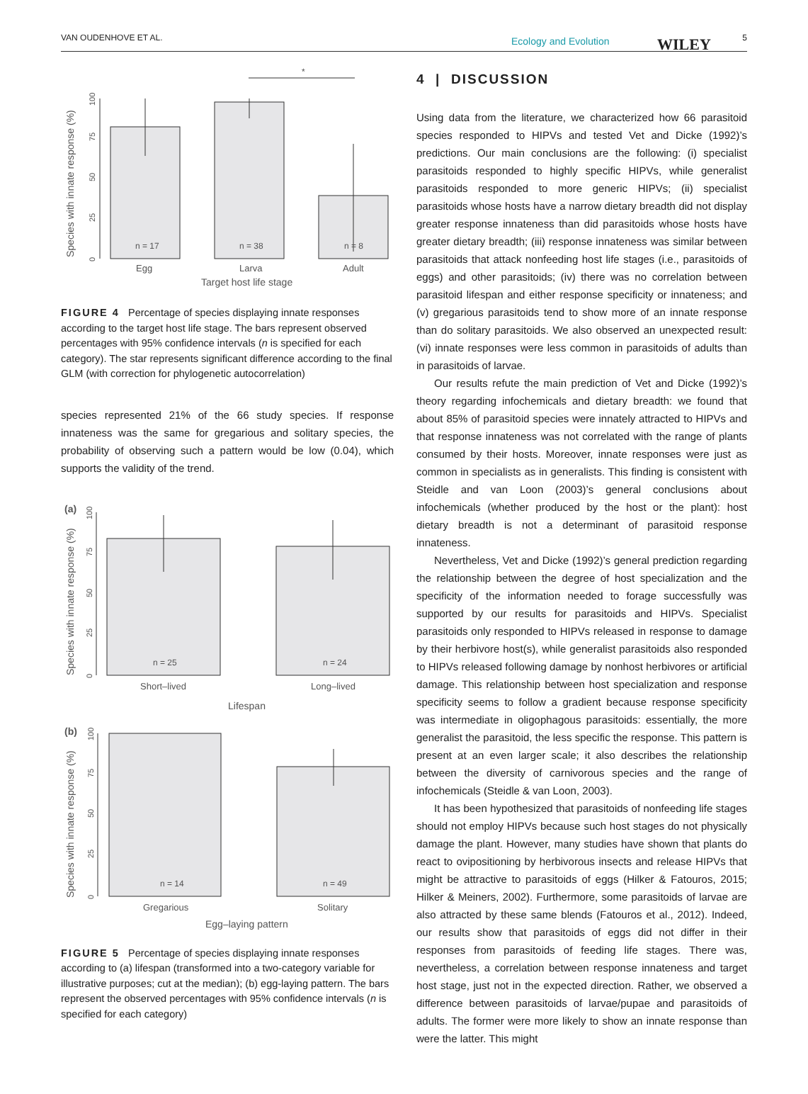VAN OUDENHOVE ET AL. Ecology and Evolution WILEY 5
*
Species with innate response (%)
0
25
50
75
100
n = 17
n = 38
n = 8
Egg
Larva
Adult
Target host life stage
FIGURE 4 Percentage of species displaying innate responses according to the target host life stage. The bars represent observed percentages with 95% confidence intervals (n is specified for each category). The star represents significant difference according to the final GLM (with correction for phylogenetic autocorrelation)
species represented 21% of the 66 study species. If response innateness was the same for gregarious and solitary species, the probability of observing such a pattern would be low (0.04), which supports the validity of the trend.
(a)
Species with innate response (%)
0
25
50
75
100
n = 25
n = 24
Short–lived
Long–lived
Lifespan
(b)
Species with innate response (%)
0
25
50
75
100
n = 14
n = 49
Gregarious
Solitary
Egg–laying pattern
FIGURE 5 Percentage of species displaying innate responses according to (a) lifespan (transformed into a two-category variable for illustrative purposes; cut at the median); (b) egg-laying pattern. The bars represent the observed percentages with 95% confidence intervals (n is specified for each category)
4 | DISCUSSION
Using data from the literature, we characterized how 66 parasitoid species responded to HIPVs and tested Vet and Dicke (1992)’s predictions. Our main conclusions are the following: (i) specialist parasitoids responded to highly specific HIPVs, while generalist parasitoids responded to more generic HIPVs; (ii) specialist parasitoids whose hosts have a narrow dietary breadth did not display greater response innateness than did parasitoids whose hosts have greater dietary breadth; (iii) response innateness was similar between parasitoids that attack nonfeeding host life stages (i.e., parasitoids of eggs) and other parasitoids; (iv) there was no correlation between parasitoid lifespan and either response specificity or innateness; and (v) gregarious parasitoids tend to show more of an innate response than do solitary parasitoids. We also observed an unexpected result: (vi) innate responses were less common in parasitoids of adults than in parasitoids of larvae.
Our results refute the main prediction of Vet and Dicke (1992)’s theory regarding infochemicals and dietary breadth: we found that about 85% of parasitoid species were innately attracted to HIPVs and that response innateness was not correlated with the range of plants consumed by their hosts. Moreover, innate responses were just as common in specialists as in generalists. This finding is consistent with Steidle and van Loon (2003)’s general conclusions about infochemicals (whether produced by the host or the plant): host dietary breadth is not a determinant of parasitoid response innateness.
Nevertheless, Vet and Dicke (1992)’s general prediction regarding the relationship between the degree of host specialization and the specificity of the information needed to forage successfully was supported by our results for parasitoids and HIPVs. Specialist parasitoids only responded to HIPVs released in response to damage by their herbivore host(s), while generalist parasitoids also responded to HIPVs released following damage by nonhost herbivores or artificial damage. This relationship between host specialization and response specificity seems to follow a gradient because response specificity was intermediate in oligophagous parasitoids: essentially, the more generalist the parasitoid, the less specific the response. This pattern is present at an even larger scale; it also describes the relationship between the diversity of carnivorous species and the range of infochemicals (Steidle & van Loon, 2003).
It has been hypothesized that parasitoids of nonfeeding life stages should not employ HIPVs because such host stages do not physically damage the plant. However, many studies have shown that plants do react to ovipositioning by herbivorous insects and release HIPVs that might be attractive to parasitoids of eggs (Hilker & Fatouros, 2015; Hilker & Meiners, 2002). Furthermore, some parasitoids of larvae are also attracted by these same blends (Fatouros et al., 2012). Indeed, our results show that parasitoids of eggs did not differ in their responses from parasitoids of feeding life stages. There was, nevertheless, a correlation between response innateness and target host stage, just not in the expected direction. Rather, we observed a difference between parasitoids of larvae/pupae and parasitoids of adults. The former were more likely to show an innate response than were the latter. This might